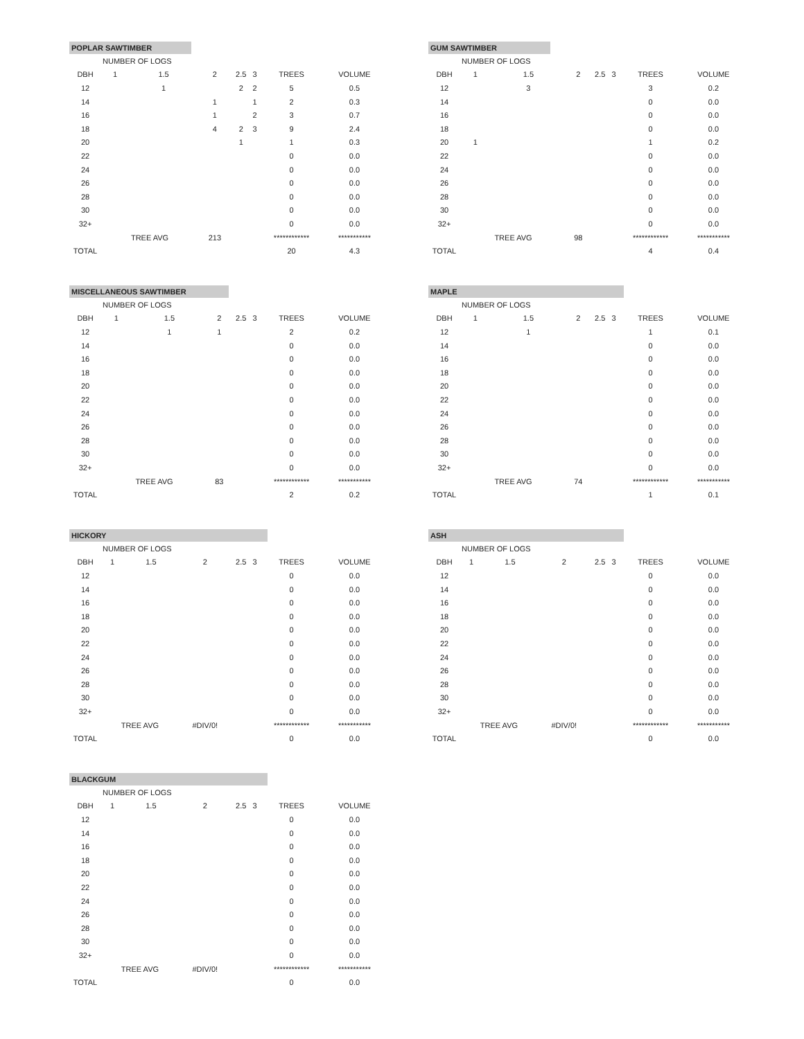POPLAR SAWTIMBER
| | NUMBER OF LOGS | | | | | | |
| --- | --- | --- | --- | --- | --- | --- | --- |
| DBH | 1 | 1.5 | 2 | 2.5 | 3 | TREES | VOLUME |
| 12 | | 1 | | 2 | 2 | 5 | 0.5 |
| 14 | | | 1 | | 1 | 2 | 0.3 |
| 16 | | | 1 | | 2 | 3 | 0.7 |
| 18 | | | 4 | 2 | 3 | 9 | 2.4 |
| 20 | | | | 1 | | 1 | 0.3 |
| 22 | | | | | | 0 | 0.0 |
| 24 | | | | | | 0 | 0.0 |
| 26 | | | | | | 0 | 0.0 |
| 28 | | | | | | 0 | 0.0 |
| 30 | | | | | | 0 | 0.0 |
| 32+ | | | | | | 0 | 0.0 |
| | TREE AVG | | 213 | | | ************ | *********** |
| TOTAL | | | | | | 20 | 4.3 |
GUM SAWTIMBER
| | NUMBER OF LOGS | | | | | | |
| --- | --- | --- | --- | --- | --- | --- | --- |
| DBH | 1 | 1.5 | 2 | 2.5 | 3 | TREES | VOLUME |
| 12 | | 3 | | | | 3 | 0.2 |
| 14 | | | | | | 0 | 0.0 |
| 16 | | | | | | 0 | 0.0 |
| 18 | | | | | | 0 | 0.0 |
| 20 | 1 | | | | | 1 | 0.2 |
| 22 | | | | | | 0 | 0.0 |
| 24 | | | | | | 0 | 0.0 |
| 26 | | | | | | 0 | 0.0 |
| 28 | | | | | | 0 | 0.0 |
| 30 | | | | | | 0 | 0.0 |
| 32+ | | | | | | 0 | 0.0 |
| | TREE AVG | | 98 | | | ************ | *********** |
| TOTAL | | | | | | 4 | 0.4 |
MISCELLANEOUS SAWTIMBER
| | NUMBER OF LOGS | | | | | | |
| --- | --- | --- | --- | --- | --- | --- | --- |
| DBH | 1 | 1.5 | 2 | 2.5 | 3 | TREES | VOLUME |
| 12 | | 1 | 1 | | | 2 | 0.2 |
| 14 | | | | | | 0 | 0.0 |
| 16 | | | | | | 0 | 0.0 |
| 18 | | | | | | 0 | 0.0 |
| 20 | | | | | | 0 | 0.0 |
| 22 | | | | | | 0 | 0.0 |
| 24 | | | | | | 0 | 0.0 |
| 26 | | | | | | 0 | 0.0 |
| 28 | | | | | | 0 | 0.0 |
| 30 | | | | | | 0 | 0.0 |
| 32+ | | | | | | 0 | 0.0 |
| | TREE AVG | | 83 | | | ************ | *********** |
| TOTAL | | | | | | 2 | 0.2 |
MAPLE
| | NUMBER OF LOGS | | | | | | |
| --- | --- | --- | --- | --- | --- | --- | --- |
| DBH | 1 | 1.5 | 2 | 2.5 | 3 | TREES | VOLUME |
| 12 | | 1 | | | | 1 | 0.1 |
| 14 | | | | | | 0 | 0.0 |
| 16 | | | | | | 0 | 0.0 |
| 18 | | | | | | 0 | 0.0 |
| 20 | | | | | | 0 | 0.0 |
| 22 | | | | | | 0 | 0.0 |
| 24 | | | | | | 0 | 0.0 |
| 26 | | | | | | 0 | 0.0 |
| 28 | | | | | | 0 | 0.0 |
| 30 | | | | | | 0 | 0.0 |
| 32+ | | | | | | 0 | 0.0 |
| | TREE AVG | | 74 | | | ************ | *********** |
| TOTAL | | | | | | 1 | 0.1 |
HICKORY
| | NUMBER OF LOGS | | | | | | |
| --- | --- | --- | --- | --- | --- | --- | --- |
| DBH | 1 | 1.5 | 2 | 2.5 | 3 | TREES | VOLUME |
| 12 | | | | | | 0 | 0.0 |
| 14 | | | | | | 0 | 0.0 |
| 16 | | | | | | 0 | 0.0 |
| 18 | | | | | | 0 | 0.0 |
| 20 | | | | | | 0 | 0.0 |
| 22 | | | | | | 0 | 0.0 |
| 24 | | | | | | 0 | 0.0 |
| 26 | | | | | | 0 | 0.0 |
| 28 | | | | | | 0 | 0.0 |
| 30 | | | | | | 0 | 0.0 |
| 32+ | | | | | | 0 | 0.0 |
| | TREE AVG | | #DIV/0! | | | ************ | *********** |
| TOTAL | | | | | | 0 | 0.0 |
ASH
| | NUMBER OF LOGS | | | | | | |
| --- | --- | --- | --- | --- | --- | --- | --- |
| DBH | 1 | 1.5 | 2 | 2.5 | 3 | TREES | VOLUME |
| 12 | | | | | | 0 | 0.0 |
| 14 | | | | | | 0 | 0.0 |
| 16 | | | | | | 0 | 0.0 |
| 18 | | | | | | 0 | 0.0 |
| 20 | | | | | | 0 | 0.0 |
| 22 | | | | | | 0 | 0.0 |
| 24 | | | | | | 0 | 0.0 |
| 26 | | | | | | 0 | 0.0 |
| 28 | | | | | | 0 | 0.0 |
| 30 | | | | | | 0 | 0.0 |
| 32+ | | | | | | 0 | 0.0 |
| | TREE AVG | | #DIV/0! | | | ************ | *********** |
| TOTAL | | | | | | 0 | 0.0 |
BLACKGUM
| | NUMBER OF LOGS | | | | | | |
| --- | --- | --- | --- | --- | --- | --- | --- |
| DBH | 1 | 1.5 | 2 | 2.5 | 3 | TREES | VOLUME |
| 12 | | | | | | 0 | 0.0 |
| 14 | | | | | | 0 | 0.0 |
| 16 | | | | | | 0 | 0.0 |
| 18 | | | | | | 0 | 0.0 |
| 20 | | | | | | 0 | 0.0 |
| 22 | | | | | | 0 | 0.0 |
| 24 | | | | | | 0 | 0.0 |
| 26 | | | | | | 0 | 0.0 |
| 28 | | | | | | 0 | 0.0 |
| 30 | | | | | | 0 | 0.0 |
| 32+ | | | | | | 0 | 0.0 |
| | TREE AVG | | #DIV/0! | | | ************ | *********** |
| TOTAL | | | | | | 0 | 0.0 |